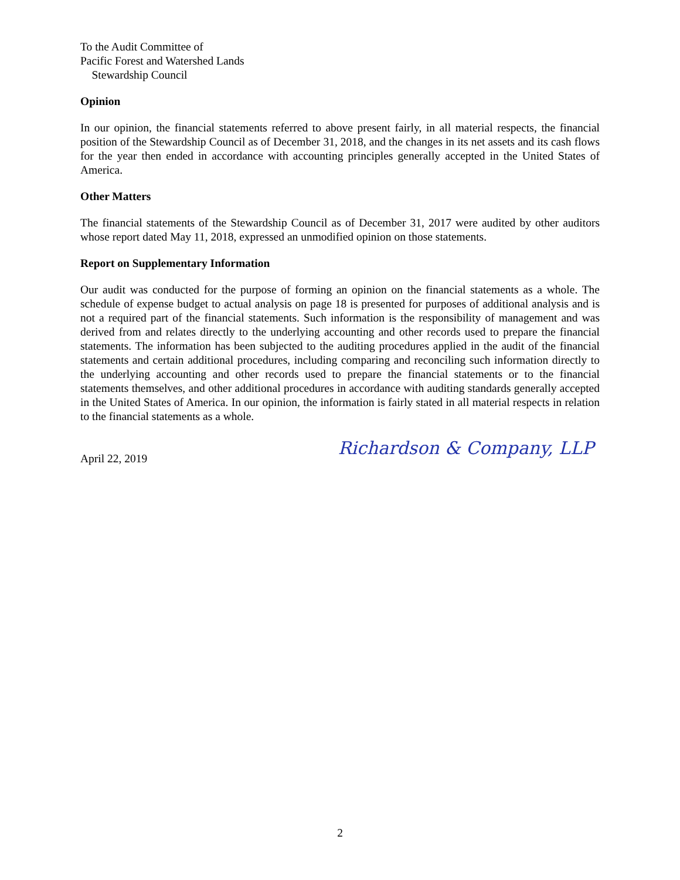To the Audit Committee of
Pacific Forest and Watershed Lands
Stewardship Council
Opinion
In our opinion, the financial statements referred to above present fairly, in all material respects, the financial position of the Stewardship Council as of December 31, 2018, and the changes in its net assets and its cash flows for the year then ended in accordance with accounting principles generally accepted in the United States of America.
Other Matters
The financial statements of the Stewardship Council as of December 31, 2017 were audited by other auditors whose report dated May 11, 2018, expressed an unmodified opinion on those statements.
Report on Supplementary Information
Our audit was conducted for the purpose of forming an opinion on the financial statements as a whole. The schedule of expense budget to actual analysis on page 18 is presented for purposes of additional analysis and is not a required part of the financial statements. Such information is the responsibility of management and was derived from and relates directly to the underlying accounting and other records used to prepare the financial statements. The information has been subjected to the auditing procedures applied in the audit of the financial statements and certain additional procedures, including comparing and reconciling such information directly to the underlying accounting and other records used to prepare the financial statements or to the financial statements themselves, and other additional procedures in accordance with auditing standards generally accepted in the United States of America. In our opinion, the information is fairly stated in all material respects in relation to the financial statements as a whole.
April 22, 2019 Richardson & Company, LLP
2